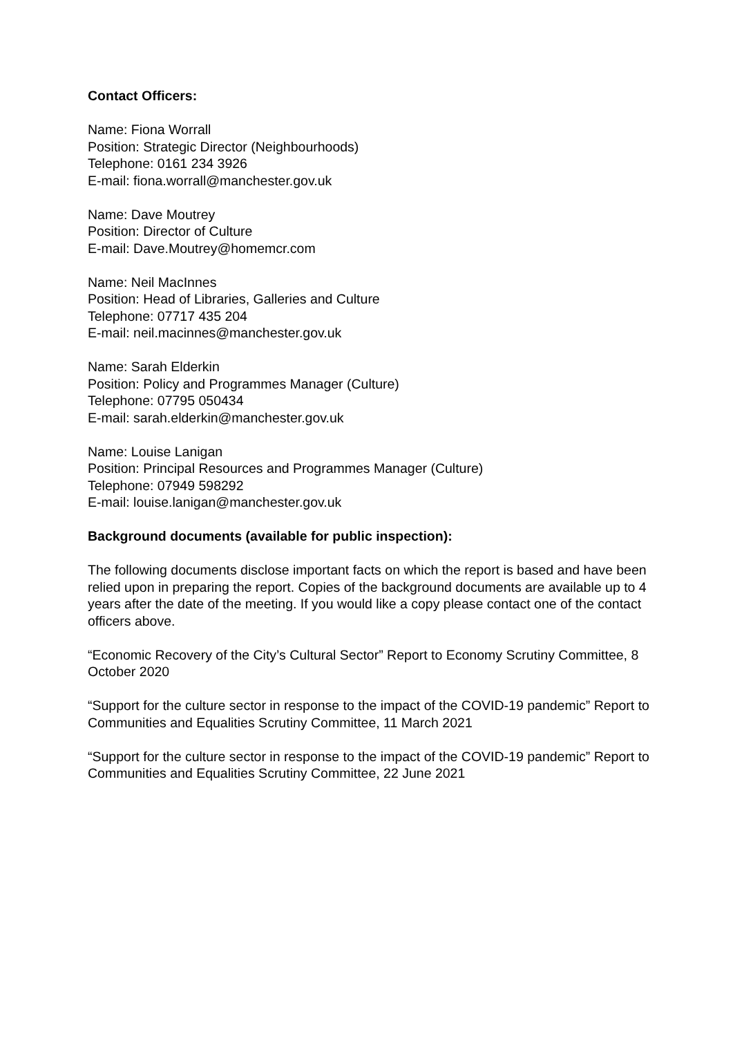Contact Officers:
Name: Fiona Worrall
Position: Strategic Director (Neighbourhoods)
Telephone: 0161 234 3926
E-mail: fiona.worrall@manchester.gov.uk
Name: Dave Moutrey
Position: Director of Culture
E-mail: Dave.Moutrey@homemcr.com
Name: Neil MacInnes
Position: Head of Libraries, Galleries and Culture
Telephone: 07717 435 204
E-mail: neil.macinnes@manchester.gov.uk
Name: Sarah Elderkin
Position: Policy and Programmes Manager (Culture)
Telephone: 07795 050434
E-mail: sarah.elderkin@manchester.gov.uk
Name: Louise Lanigan
Position: Principal Resources and Programmes Manager (Culture)
Telephone: 07949 598292
E-mail: louise.lanigan@manchester.gov.uk
Background documents (available for public inspection):
The following documents disclose important facts on which the report is based and have been relied upon in preparing the report. Copies of the background documents are available up to 4 years after the date of the meeting. If you would like a copy please contact one of the contact officers above.
“Economic Recovery of the City’s Cultural Sector” Report to Economy Scrutiny Committee, 8 October 2020
“Support for the culture sector in response to the impact of the COVID-19 pandemic” Report to Communities and Equalities Scrutiny Committee, 11 March 2021
“Support for the culture sector in response to the impact of the COVID-19 pandemic” Report to Communities and Equalities Scrutiny Committee, 22 June 2021